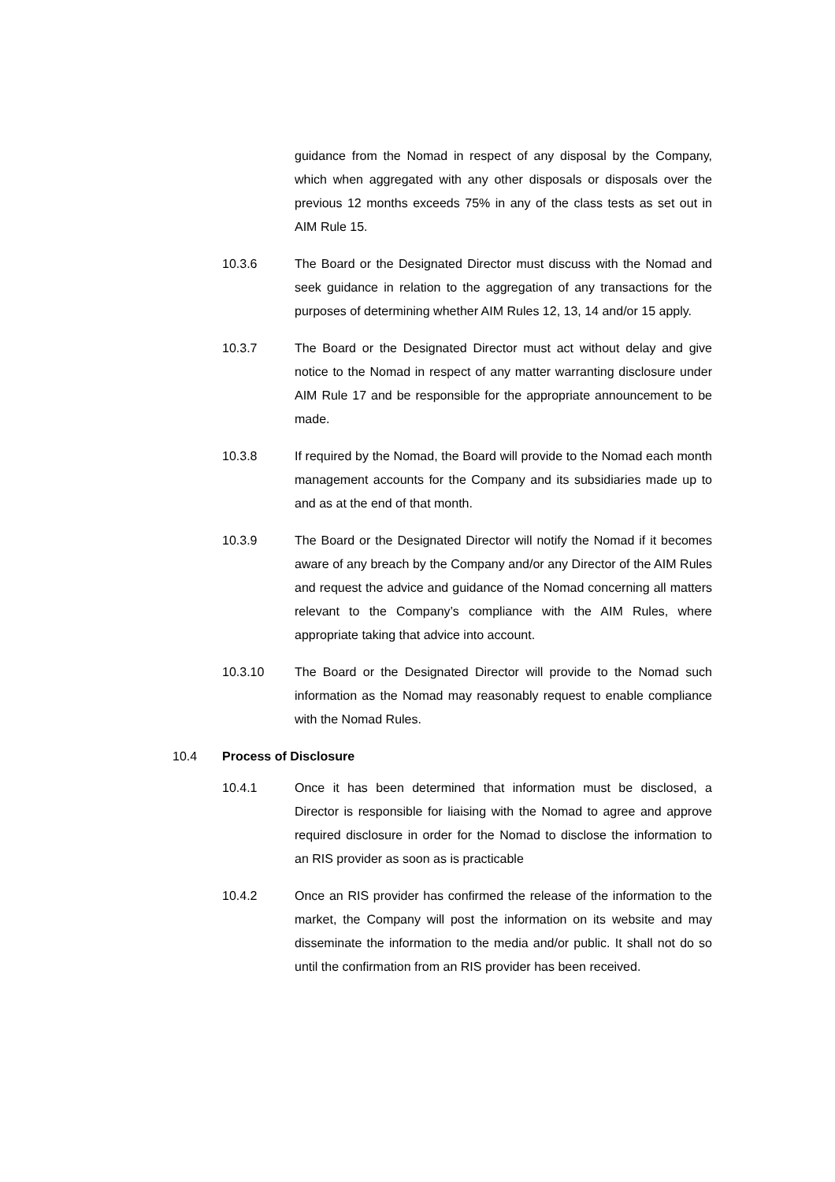guidance from the Nomad in respect of any disposal by the Company, which when aggregated with any other disposals or disposals over the previous 12 months exceeds 75% in any of the class tests as set out in AIM Rule 15.
10.3.6 The Board or the Designated Director must discuss with the Nomad and seek guidance in relation to the aggregation of any transactions for the purposes of determining whether AIM Rules 12, 13, 14 and/or 15 apply.
10.3.7 The Board or the Designated Director must act without delay and give notice to the Nomad in respect of any matter warranting disclosure under AIM Rule 17 and be responsible for the appropriate announcement to be made.
10.3.8 If required by the Nomad, the Board will provide to the Nomad each month management accounts for the Company and its subsidiaries made up to and as at the end of that month.
10.3.9 The Board or the Designated Director will notify the Nomad if it becomes aware of any breach by the Company and/or any Director of the AIM Rules and request the advice and guidance of the Nomad concerning all matters relevant to the Company’s compliance with the AIM Rules, where appropriate taking that advice into account.
10.3.10 The Board or the Designated Director will provide to the Nomad such information as the Nomad may reasonably request to enable compliance with the Nomad Rules.
10.4 Process of Disclosure
10.4.1 Once it has been determined that information must be disclosed, a Director is responsible for liaising with the Nomad to agree and approve required disclosure in order for the Nomad to disclose the information to an RIS provider as soon as is practicable
10.4.2 Once an RIS provider has confirmed the release of the information to the market, the Company will post the information on its website and may disseminate the information to the media and/or public. It shall not do so until the confirmation from an RIS provider has been received.